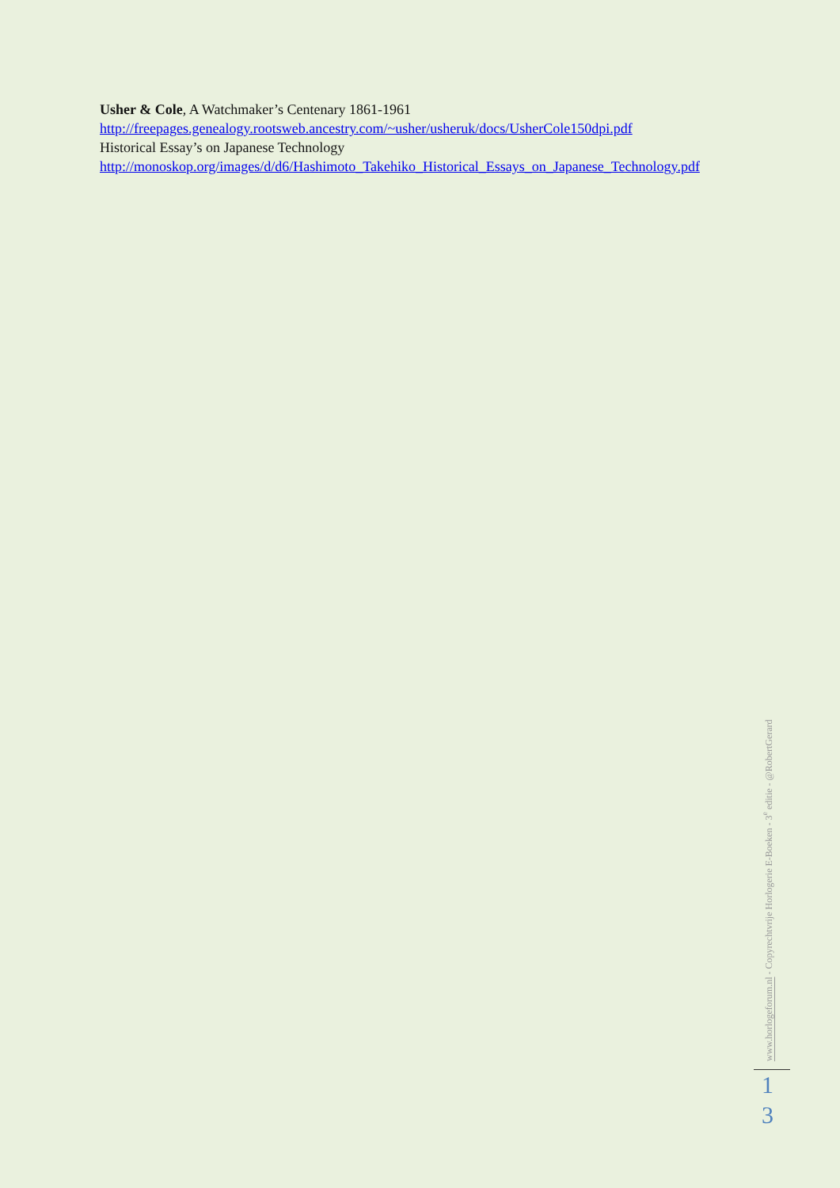Usher & Cole, A Watchmaker’s Centenary 1861-1961
http://freepages.genealogy.rootsweb.ancestry.com/~usher/usheruk/docs/UsherCole150dpi.pdf
Historical Essay’s on Japanese Technology
http://monoskop.org/images/d/d6/Hashimoto_Takehiko_Historical_Essays_on_Japanese_Technology.pdf
www.horlogeforum.nl - Copyrechtvrije Horlogerie E-Boeken - 3<sup>e</sup> editie - @RobertGerard
1
3